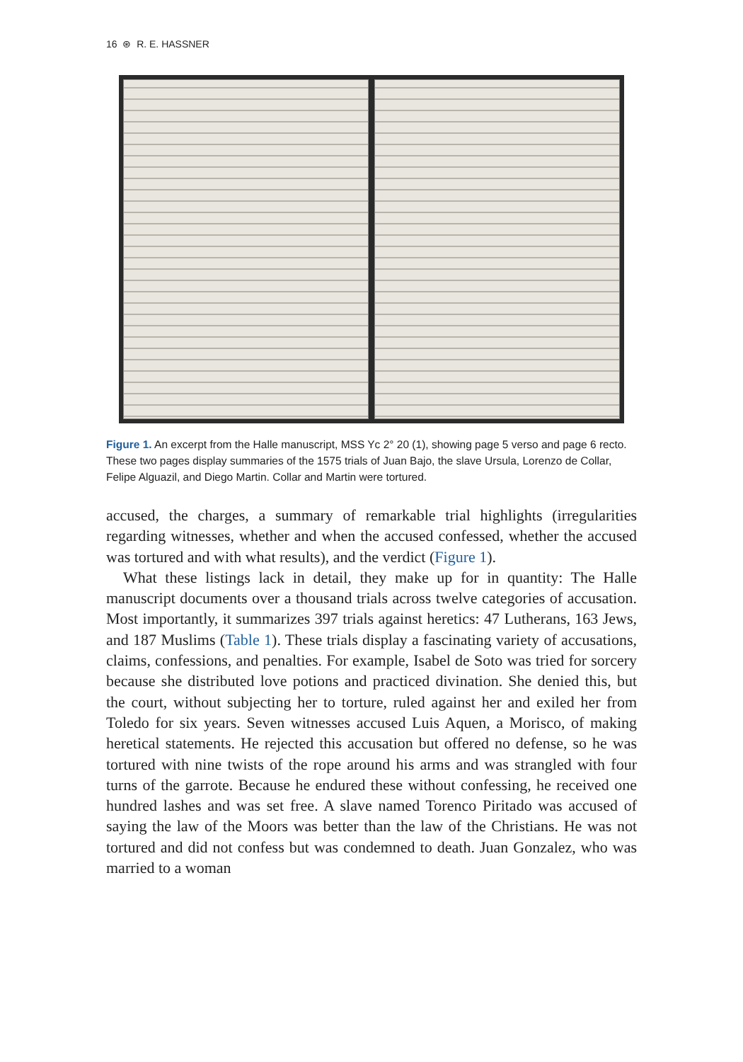16 ⊛ R. E. HASSNER
Figure 1. An excerpt from the Halle manuscript, MSS Yc 2° 20 (1), showing page 5 verso and page 6 recto. These two pages display summaries of the 1575 trials of Juan Bajo, the slave Ursula, Lorenzo de Collar, Felipe Alguazil, and Diego Martin. Collar and Martin were tortured.
accused, the charges, a summary of remarkable trial highlights (irregularities regarding witnesses, whether and when the accused confessed, whether the accused was tortured and with what results), and the verdict (Figure 1).
What these listings lack in detail, they make up for in quantity: The Halle manuscript documents over a thousand trials across twelve categories of accusation. Most importantly, it summarizes 397 trials against heretics: 47 Lutherans, 163 Jews, and 187 Muslims (Table 1). These trials display a fascinating variety of accusations, claims, confessions, and penalties. For example, Isabel de Soto was tried for sorcery because she distributed love potions and practiced divination. She denied this, but the court, without subjecting her to torture, ruled against her and exiled her from Toledo for six years. Seven witnesses accused Luis Aquen, a Morisco, of making heretical statements. He rejected this accusation but offered no defense, so he was tortured with nine twists of the rope around his arms and was strangled with four turns of the garrote. Because he endured these without confessing, he received one hundred lashes and was set free. A slave named Torenco Piritado was accused of saying the law of the Moors was better than the law of the Christians. He was not tortured and did not confess but was condemned to death. Juan Gonzalez, who was married to a woman